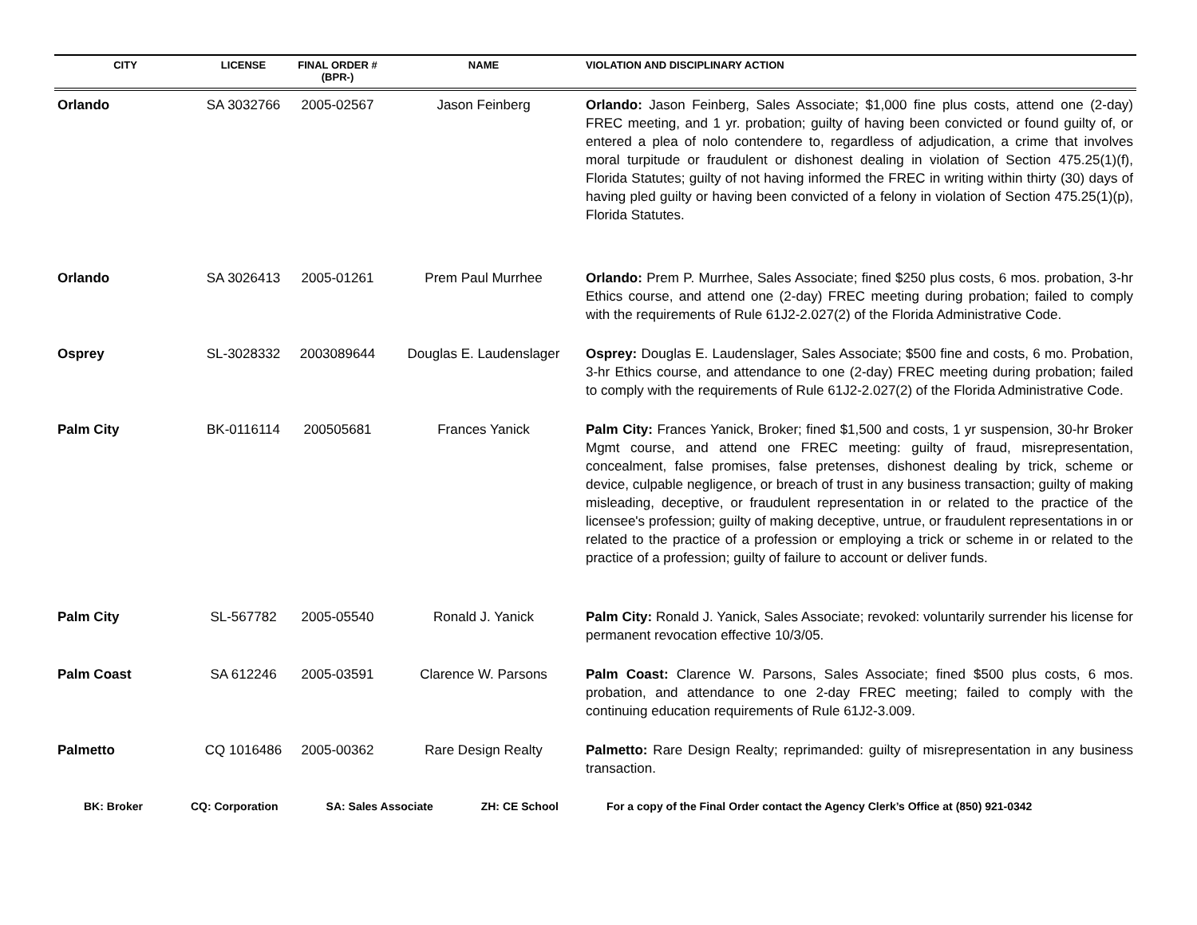| CITY | LICENSE | FINAL ORDER # (BPR-) | NAME | VIOLATION AND DISCIPLINARY ACTION |
| --- | --- | --- | --- | --- |
| Orlando | SA 3032766 | 2005-02567 | Jason Feinberg | Orlando: Jason Feinberg, Sales Associate; $1,000 fine plus costs, attend one (2-day) FREC meeting, and 1 yr. probation; guilty of having been convicted or found guilty of, or entered a plea of nolo contendere to, regardless of adjudication, a crime that involves moral turpitude or fraudulent or dishonest dealing in violation of Section 475.25(1)(f), Florida Statutes; guilty of not having informed the FREC in writing within thirty (30) days of having pled guilty or having been convicted of a felony in violation of Section 475.25(1)(p), Florida Statutes. |
| Orlando | SA 3026413 | 2005-01261 | Prem Paul Murrhee | Orlando: Prem P. Murrhee, Sales Associate; fined $250 plus costs, 6 mos. probation, 3-hr Ethics course, and attend one (2-day) FREC meeting during probation; failed to comply with the requirements of Rule 61J2-2.027(2) of the Florida Administrative Code. |
| Osprey | SL-3028332 | 2003089644 | Douglas E. Laudenslager | Osprey: Douglas E. Laudenslager, Sales Associate; $500 fine and costs, 6 mo. Probation, 3-hr Ethics course, and attendance to one (2-day) FREC meeting during probation; failed to comply with the requirements of Rule 61J2-2.027(2) of the Florida Administrative Code. |
| Palm City | BK-0116114 | 200505681 | Frances Yanick | Palm City: Frances Yanick, Broker; fined $1,500 and costs, 1 yr suspension, 30-hr Broker Mgmt course, and attend one FREC meeting: guilty of fraud, misrepresentation, concealment, false promises, false pretenses, dishonest dealing by trick, scheme or device, culpable negligence, or breach of trust in any business transaction; guilty of making misleading, deceptive, or fraudulent representation in or related to the practice of the licensee's profession; guilty of making deceptive, untrue, or fraudulent representations in or related to the practice of a profession or employing a trick or scheme in or related to the practice of a profession; guilty of failure to account or deliver funds. |
| Palm City | SL-567782 | 2005-05540 | Ronald J. Yanick | Palm City: Ronald J. Yanick, Sales Associate; revoked: voluntarily surrender his license for permanent revocation effective 10/3/05. |
| Palm Coast | SA 612246 | 2005-03591 | Clarence W. Parsons | Palm Coast: Clarence W. Parsons, Sales Associate; fined $500 plus costs, 6 mos. probation, and attendance to one 2-day FREC meeting; failed to comply with the continuing education requirements of Rule 61J2-3.009. |
| Palmetto | CQ 1016486 | 2005-00362 | Rare Design Realty | Palmetto: Rare Design Realty; reprimanded: guilty of misrepresentation in any business transaction. |
BK: Broker CQ: Corporation SA: Sales Associate ZH: CE School For a copy of the Final Order contact the Agency Clerk’s Office at (850) 921-0342